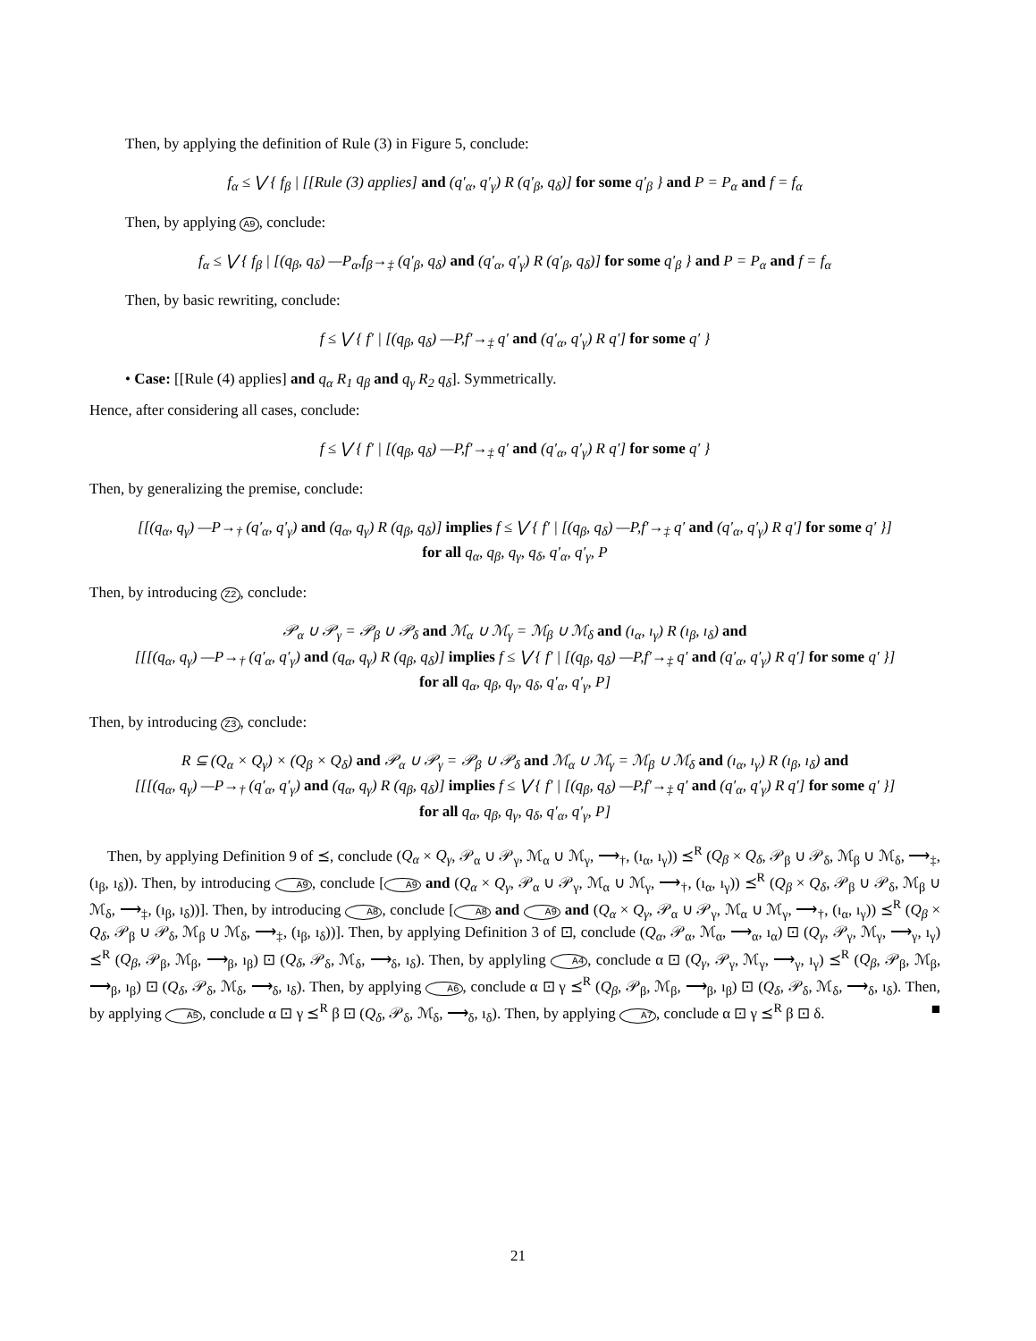Then, by applying the definition of Rule (3) in Figure 5, conclude:
f<sub>α</sub> ≤ ⋁ { f<sub>β</sub> | [[Rule (3) applies] and (q′<sub>α</sub>, q′<sub>γ</sub>) R (q′<sub>β</sub>, q<sub>δ</sub>)] for some q′<sub>β</sub> } and P = P<sub>α</sub> and f = f<sub>α</sub>
Then, by applying A9, conclude:
f<sub>α</sub> ≤ ⋁ { f<sub>β</sub> | [(q<sub>β</sub>, q<sub>δ</sub>) —P<sub>α</sub>,f<sub>β</sub>→<sub>‡</sub> (q′<sub>β</sub>, q<sub>δ</sub>) and (q′<sub>α</sub>, q′<sub>γ</sub>) R (q′<sub>β</sub>, q<sub>δ</sub>)] for some q′<sub>β</sub> } and P = P<sub>α</sub> and f = f<sub>α</sub>
Then, by basic rewriting, conclude:
f ≤ ⋁ { f′ | [(q<sub>β</sub>, q<sub>δ</sub>) —P,f′→<sub>‡</sub> q′ and (q′<sub>α</sub>, q′<sub>γ</sub>) R q′] for some q′ }
• Case: [[Rule (4) applies] and q<sub>α</sub> R<sub>1</sub> q<sub>β</sub> and q<sub>γ</sub> R<sub>2</sub> q<sub>δ</sub>]. Symmetrically.
Hence, after considering all cases, conclude:
f ≤ ⋁ { f′ | [(q<sub>β</sub>, q<sub>δ</sub>) —P,f′→<sub>‡</sub> q′ and (q′<sub>α</sub>, q′<sub>γ</sub>) R q′] for some q′ }
Then, by generalizing the premise, conclude:
[[(q<sub>α</sub>, q<sub>γ</sub>) —P→<sub>†</sub> (q′<sub>α</sub>, q′<sub>γ</sub>) and (q<sub>α</sub>, q<sub>γ</sub>) R (q<sub>β</sub>, q<sub>δ</sub>)] implies f ≤ ⋁ { f′ | [(q<sub>β</sub>, q<sub>δ</sub>) —P,f′→<sub>‡</sub> q′ and (q′<sub>α</sub>, q′<sub>γ</sub>) R q′] for some q′ }]
for all q<sub>α</sub>, q<sub>β</sub>, q<sub>γ</sub>, q<sub>δ</sub>, q′<sub>α</sub>, q′<sub>γ</sub>, P
Then, by introducing Z2, conclude:
𝒫<sub>α</sub> ∪ 𝒫<sub>γ</sub> = 𝒫<sub>β</sub> ∪ 𝒫<sub>δ</sub> and ℳ<sub>α</sub> ∪ ℳ<sub>γ</sub> = ℳ<sub>β</sub> ∪ ℳ<sub>δ</sub> and (ı<sub>α</sub>, ı<sub>γ</sub>) R (ı<sub>β</sub>, ı<sub>δ</sub>) and
[[[(q<sub>α</sub>, q<sub>γ</sub>) —P→<sub>†</sub> (q′<sub>α</sub>, q′<sub>γ</sub>) and (q<sub>α</sub>, q<sub>γ</sub>) R (q<sub>β</sub>, q<sub>δ</sub>)] implies f ≤ ⋁ { f′ | [(q<sub>β</sub>, q<sub>δ</sub>) —P,f′→<sub>‡</sub> q′ and (q′<sub>α</sub>, q′<sub>γ</sub>) R q′] for some q′ }]
for all q<sub>α</sub>, q<sub>β</sub>, q<sub>γ</sub>, q<sub>δ</sub>, q′<sub>α</sub>, q′<sub>γ</sub>, P]
Then, by introducing Z3, conclude:
R ⊆ (Q<sub>α</sub> × Q<sub>γ</sub>) × (Q<sub>β</sub> × Q<sub>δ</sub>) and 𝒫<sub>α</sub> ∪ 𝒫<sub>γ</sub> = 𝒫<sub>β</sub> ∪ 𝒫<sub>δ</sub> and ℳ<sub>α</sub> ∪ ℳ<sub>γ</sub> = ℳ<sub>β</sub> ∪ ℳ<sub>δ</sub> and (ı<sub>α</sub>, ı<sub>γ</sub>) R (ı<sub>β</sub>, ı<sub>δ</sub>) and
[[[(q<sub>α</sub>, q<sub>γ</sub>) —P→<sub>†</sub> (q′<sub>α</sub>, q′<sub>γ</sub>) and (q<sub>α</sub>, q<sub>γ</sub>) R (q<sub>β</sub>, q<sub>δ</sub>)] implies f ≤ ⋁ { f′ | [(q<sub>β</sub>, q<sub>δ</sub>) —P,f′→<sub>‡</sub> q′ and (q′<sub>α</sub>, q′<sub>γ</sub>) R q′] for some q′ }]
for all q<sub>α</sub>, q<sub>β</sub>, q<sub>γ</sub>, q<sub>δ</sub>, q′<sub>α</sub>, q′<sub>γ</sub>, P]
Then, by applying Definition 9 of ⪯, conclude (Q<sub>α</sub> × Q<sub>γ</sub>, 𝒫<sub>α</sub> ∪ 𝒫<sub>γ</sub>, ℳ<sub>α</sub> ∪ ℳ<sub>γ</sub>, ⟶<sub>†</sub>, (ı<sub>α</sub>, ı<sub>γ</sub>)) ⪯<sup>R</sup> (Q<sub>β</sub> × Q<sub>δ</sub>, 𝒫<sub>β</sub> ∪ 𝒫<sub>δ</sub>, ℳ<sub>β</sub> ∪ ℳ<sub>δ</sub>, ⟶<sub>‡</sub>, (ı<sub>β</sub>, ı<sub>δ</sub>)). Then, by introducing A9, conclude [A9 and (Q<sub>α</sub> × Q<sub>γ</sub>, 𝒫<sub>α</sub> ∪ 𝒫<sub>γ</sub>, ℳ<sub>α</sub> ∪ ℳ<sub>γ</sub>, ⟶<sub>†</sub>, (ı<sub>α</sub>, ı<sub>γ</sub>)) ⪯<sup>R</sup> (Q<sub>β</sub> × Q<sub>δ</sub>, 𝒫<sub>β</sub> ∪ 𝒫<sub>δ</sub>, ℳ<sub>β</sub> ∪ ℳ<sub>δ</sub>, ⟶<sub>‡</sub>, (ı<sub>β</sub>, ı<sub>δ</sub>))]. Then, by introducing A8, conclude [A8 and A9 and (Q<sub>α</sub> × Q<sub>γ</sub>, 𝒫<sub>α</sub> ∪ 𝒫<sub>γ</sub>, ℳ<sub>α</sub> ∪ ℳ<sub>γ</sub>, ⟶<sub>†</sub>, (ı<sub>α</sub>, ı<sub>γ</sub>)) ⪯<sup>R</sup> (Q<sub>β</sub> × Q<sub>δ</sub>, 𝒫<sub>β</sub> ∪ 𝒫<sub>δ</sub>, ℳ<sub>β</sub> ∪ ℳ<sub>δ</sub>, ⟶<sub>‡</sub>, (ı<sub>β</sub>, ı<sub>δ</sub>))]. Then, by applying Definition 3 of ⊡, conclude (Q<sub>α</sub>, 𝒫<sub>α</sub>, ℳ<sub>α</sub>, ⟶<sub>α</sub>, ı<sub>α</sub>) ⊡ (Q<sub>γ</sub>, 𝒫<sub>γ</sub>, ℳ<sub>γ</sub>, ⟶<sub>γ</sub>, ı<sub>γ</sub>) ⪯<sup>R</sup> (Q<sub>β</sub>, 𝒫<sub>β</sub>, ℳ<sub>β</sub>, ⟶<sub>β</sub>, ı<sub>β</sub>) ⊡ (Q<sub>δ</sub>, 𝒫<sub>δ</sub>, ℳ<sub>δ</sub>, ⟶<sub>δ</sub>, ı<sub>δ</sub>). Then, by applyling A4, conclude α ⊡ (Q<sub>γ</sub>, 𝒫<sub>γ</sub>, ℳ<sub>γ</sub>, ⟶<sub>γ</sub>, ı<sub>γ</sub>) ⪯<sup>R</sup> (Q<sub>β</sub>, 𝒫<sub>β</sub>, ℳ<sub>β</sub>, ⟶<sub>β</sub>, ı<sub>β</sub>) ⊡ (Q<sub>δ</sub>, 𝒫<sub>δ</sub>, ℳ<sub>δ</sub>, ⟶<sub>δ</sub>, ı<sub>δ</sub>). Then, by applying A6, conclude α ⊡ γ ⪯<sup>R</sup> (Q<sub>β</sub>, 𝒫<sub>β</sub>, ℳ<sub>β</sub>, ⟶<sub>β</sub>, ı<sub>β</sub>) ⊡ (Q<sub>δ</sub>, 𝒫<sub>δ</sub>, ℳ<sub>δ</sub>, ⟶<sub>δ</sub>, ı<sub>δ</sub>). Then, by applying A5, conclude α ⊡ γ ⪯<sup>R</sup> β ⊡ (Q<sub>δ</sub>, 𝒫<sub>δ</sub>, ℳ<sub>δ</sub>, ⟶<sub>δ</sub>, ı<sub>δ</sub>). Then, by applying A7, conclude α ⊡ γ ⪯<sup>R</sup> β ⊡ δ. ■
21